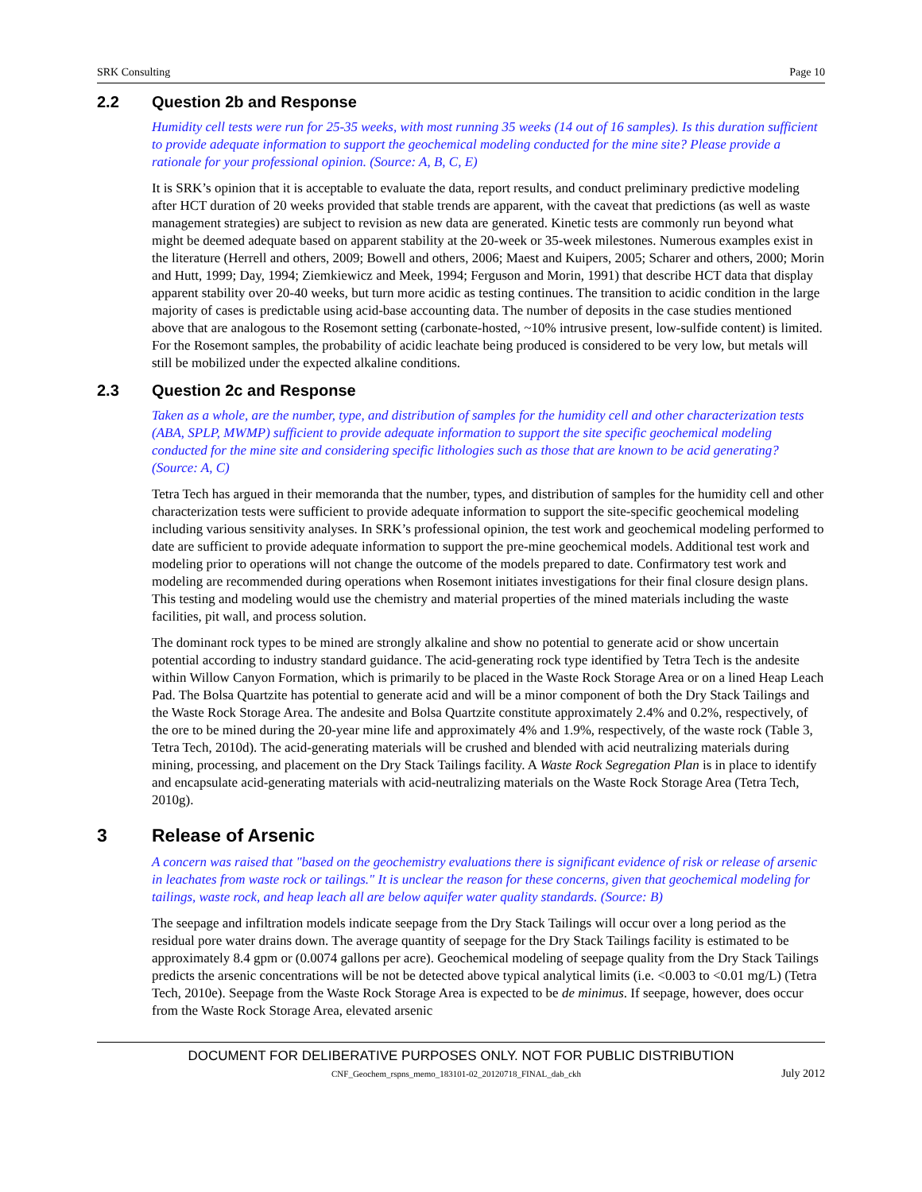SRK Consulting Page 10
2.2 Question 2b and Response
Humidity cell tests were run for 25-35 weeks, with most running 35 weeks (14 out of 16 samples). Is this duration sufficient to provide adequate information to support the geochemical modeling conducted for the mine site? Please provide a rationale for your professional opinion. (Source: A, B, C, E)
It is SRK’s opinion that it is acceptable to evaluate the data, report results, and conduct preliminary predictive modeling after HCT duration of 20 weeks provided that stable trends are apparent, with the caveat that predictions (as well as waste management strategies) are subject to revision as new data are generated. Kinetic tests are commonly run beyond what might be deemed adequate based on apparent stability at the 20-week or 35-week milestones. Numerous examples exist in the literature (Herrell and others, 2009; Bowell and others, 2006; Maest and Kuipers, 2005; Scharer and others, 2000; Morin and Hutt, 1999; Day, 1994; Ziemkiewicz and Meek, 1994; Ferguson and Morin, 1991) that describe HCT data that display apparent stability over 20-40 weeks, but turn more acidic as testing continues. The transition to acidic condition in the large majority of cases is predictable using acid-base accounting data. The number of deposits in the case studies mentioned above that are analogous to the Rosemont setting (carbonate-hosted, ~10% intrusive present, low-sulfide content) is limited. For the Rosemont samples, the probability of acidic leachate being produced is considered to be very low, but metals will still be mobilized under the expected alkaline conditions.
2.3 Question 2c and Response
Taken as a whole, are the number, type, and distribution of samples for the humidity cell and other characterization tests (ABA, SPLP, MWMP) sufficient to provide adequate information to support the site specific geochemical modeling conducted for the mine site and considering specific lithologies such as those that are known to be acid generating? (Source: A, C)
Tetra Tech has argued in their memoranda that the number, types, and distribution of samples for the humidity cell and other characterization tests were sufficient to provide adequate information to support the site-specific geochemical modeling including various sensitivity analyses. In SRK’s professional opinion, the test work and geochemical modeling performed to date are sufficient to provide adequate information to support the pre-mine geochemical models. Additional test work and modeling prior to operations will not change the outcome of the models prepared to date. Confirmatory test work and modeling are recommended during operations when Rosemont initiates investigations for their final closure design plans. This testing and modeling would use the chemistry and material properties of the mined materials including the waste facilities, pit wall, and process solution.
The dominant rock types to be mined are strongly alkaline and show no potential to generate acid or show uncertain potential according to industry standard guidance. The acid-generating rock type identified by Tetra Tech is the andesite within Willow Canyon Formation, which is primarily to be placed in the Waste Rock Storage Area or on a lined Heap Leach Pad. The Bolsa Quartzite has potential to generate acid and will be a minor component of both the Dry Stack Tailings and the Waste Rock Storage Area. The andesite and Bolsa Quartzite constitute approximately 2.4% and 0.2%, respectively, of the ore to be mined during the 20-year mine life and approximately 4% and 1.9%, respectively, of the waste rock (Table 3, Tetra Tech, 2010d). The acid-generating materials will be crushed and blended with acid neutralizing materials during mining, processing, and placement on the Dry Stack Tailings facility. A Waste Rock Segregation Plan is in place to identify and encapsulate acid-generating materials with acid-neutralizing materials on the Waste Rock Storage Area (Tetra Tech, 2010g).
3 Release of Arsenic
A concern was raised that "based on the geochemistry evaluations there is significant evidence of risk or release of arsenic in leachates from waste rock or tailings." It is unclear the reason for these concerns, given that geochemical modeling for tailings, waste rock, and heap leach all are below aquifer water quality standards. (Source: B)
The seepage and infiltration models indicate seepage from the Dry Stack Tailings will occur over a long period as the residual pore water drains down. The average quantity of seepage for the Dry Stack Tailings facility is estimated to be approximately 8.4 gpm or (0.0074 gallons per acre). Geochemical modeling of seepage quality from the Dry Stack Tailings predicts the arsenic concentrations will be not be detected above typical analytical limits (i.e. <0.003 to <0.01 mg/L) (Tetra Tech, 2010e). Seepage from the Waste Rock Storage Area is expected to be de minimus. If seepage, however, does occur from the Waste Rock Storage Area, elevated arsenic
DOCUMENT FOR DELIBERATIVE PURPOSES ONLY. NOT FOR PUBLIC DISTRIBUTION
CNF_Geochem_rspns_memo_183101-02_20120718_FINAL_dab_ckh July 2012